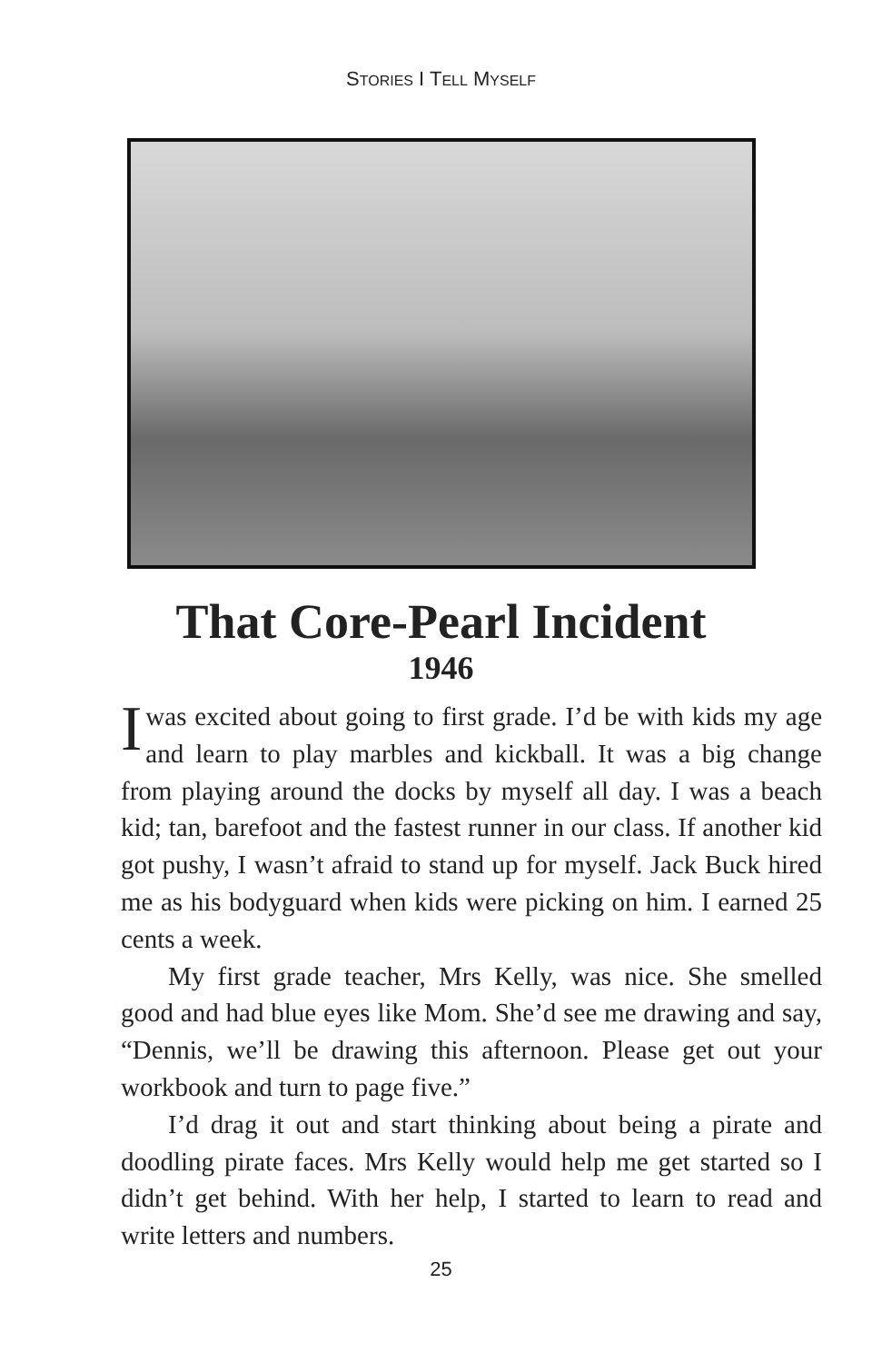STORIES I TELL MYSELF
That Core-Pearl Incident
1946
Iwas excited about going to first grade. I’d be with kids my age and learn to play marbles and kickball. It was a big change from playing around the docks by myself all day. I was a beach kid; tan, barefoot and the fastest runner in our class. If another kid got pushy, I wasn’t afraid to stand up for myself. Jack Buck hired me as his bodyguard when kids were picking on him. I earned 25 cents a week.
My first grade teacher, Mrs Kelly, was nice. She smelled good and had blue eyes like Mom. She’d see me drawing and say, “Dennis, we’ll be drawing this afternoon. Please get out your workbook and turn to page five.”
I’d drag it out and start thinking about being a pirate and doodling pirate faces. Mrs Kelly would help me get started so I didn’t get behind. With her help, I started to learn to read and write letters and numbers.
25